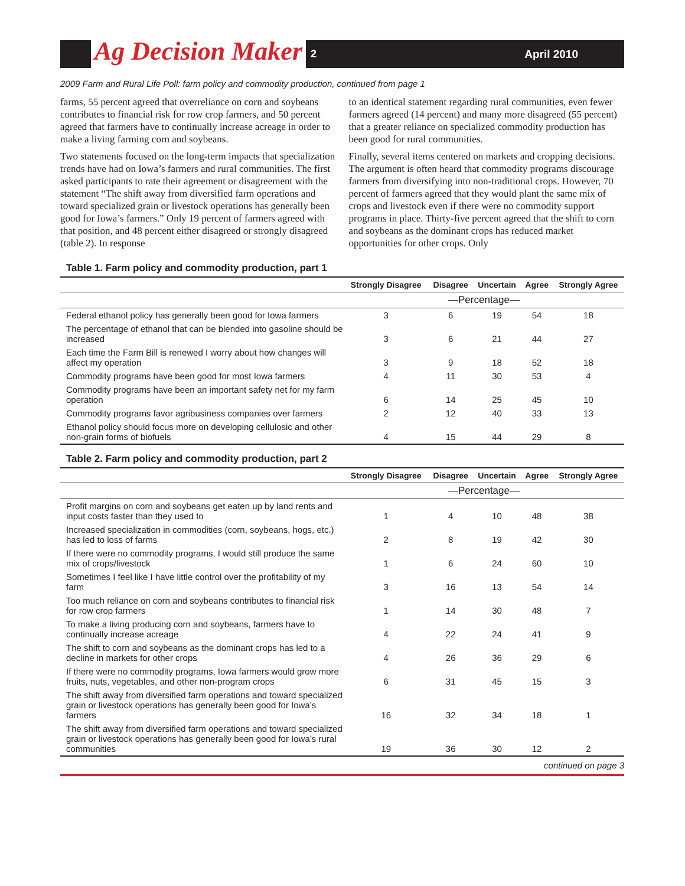Ag Decision Maker
2 April 2010
2009 Farm and Rural Life Poll: farm policy and commodity production, continued from page 1
farms, 55 percent agreed that overreliance on corn and soybeans contributes to financial risk for row crop farmers, and 50 percent agreed that farmers have to continually increase acreage in order to make a living farming corn and soybeans.
Two statements focused on the long-term impacts that specialization trends have had on Iowa’s farmers and rural communities. The first asked participants to rate their agreement or disagreement with the statement “The shift away from diversified farm operations and toward specialized grain or livestock operations has generally been good for Iowa’s farmers.” Only 19 percent of farmers agreed with that position, and 48 percent either disagreed or strongly disagreed (table 2). In response
to an identical statement regarding rural communities, even fewer farmers agreed (14 percent) and many more disagreed (55 percent) that a greater reliance on specialized commodity production has been good for rural communities.
Finally, several items centered on markets and cropping decisions. The argument is often heard that commodity programs discourage farmers from diversifying into non-traditional crops. However, 70 percent of farmers agreed that they would plant the same mix of crops and livestock even if there were no commodity support programs in place. Thirty-five percent agreed that the shift to corn and soybeans as the dominant crops has reduced market opportunities for other crops. Only
Table 1. Farm policy and commodity production, part 1
| | Strongly Disagree | Disagree | Uncertain | Agree | Strongly Agree |
| --- | --- | --- | --- | --- | --- |
| | —Percentage— | | | | |
| Federal ethanol policy has generally been good for Iowa farmers | 3 | 6 | 19 | 54 | 18 |
| The percentage of ethanol that can be blended into gasoline should be increased | 3 | 6 | 21 | 44 | 27 |
| Each time the Farm Bill is renewed I worry about how changes will affect my operation | 3 | 9 | 18 | 52 | 18 |
| Commodity programs have been good for most Iowa farmers | 4 | 11 | 30 | 53 | 4 |
| Commodity programs have been an important safety net for my farm operation | 6 | 14 | 25 | 45 | 10 |
| Commodity programs favor agribusiness companies over farmers | 2 | 12 | 40 | 33 | 13 |
| Ethanol policy should focus more on developing cellulosic and other non-grain forms of biofuels | 4 | 15 | 44 | 29 | 8 |
Table 2. Farm policy and commodity production, part 2
| | Strongly Disagree | Disagree | Uncertain | Agree | Strongly Agree |
| --- | --- | --- | --- | --- | --- |
| | —Percentage— | | | | |
| Profit margins on corn and soybeans get eaten up by land rents and input costs faster than they used to | 1 | 4 | 10 | 48 | 38 |
| Increased specialization in commodities (corn, soybeans, hogs, etc.) has led to loss of farms | 2 | 8 | 19 | 42 | 30 |
| If there were no commodity programs, I would still produce the same mix of crops/livestock | 1 | 6 | 24 | 60 | 10 |
| Sometimes I feel like I have little control over the profitability of my farm | 3 | 16 | 13 | 54 | 14 |
| Too much reliance on corn and soybeans contributes to financial risk for row crop farmers | 1 | 14 | 30 | 48 | 7 |
| To make a living producing corn and soybeans, farmers have to continually increase acreage | 4 | 22 | 24 | 41 | 9 |
| The shift to corn and soybeans as the dominant crops has led to a decline in markets for other crops | 4 | 26 | 36 | 29 | 6 |
| If there were no commodity programs, Iowa farmers would grow more fruits, nuts, vegetables, and other non-program crops | 6 | 31 | 45 | 15 | 3 |
| The shift away from diversified farm operations and toward specialized grain or livestock operations has generally been good for Iowa’s farmers | 16 | 32 | 34 | 18 | 1 |
| The shift away from diversified farm operations and toward specialized grain or livestock operations has generally been good for Iowa’s rural communities | 19 | 36 | 30 | 12 | 2 |
continued on page 3